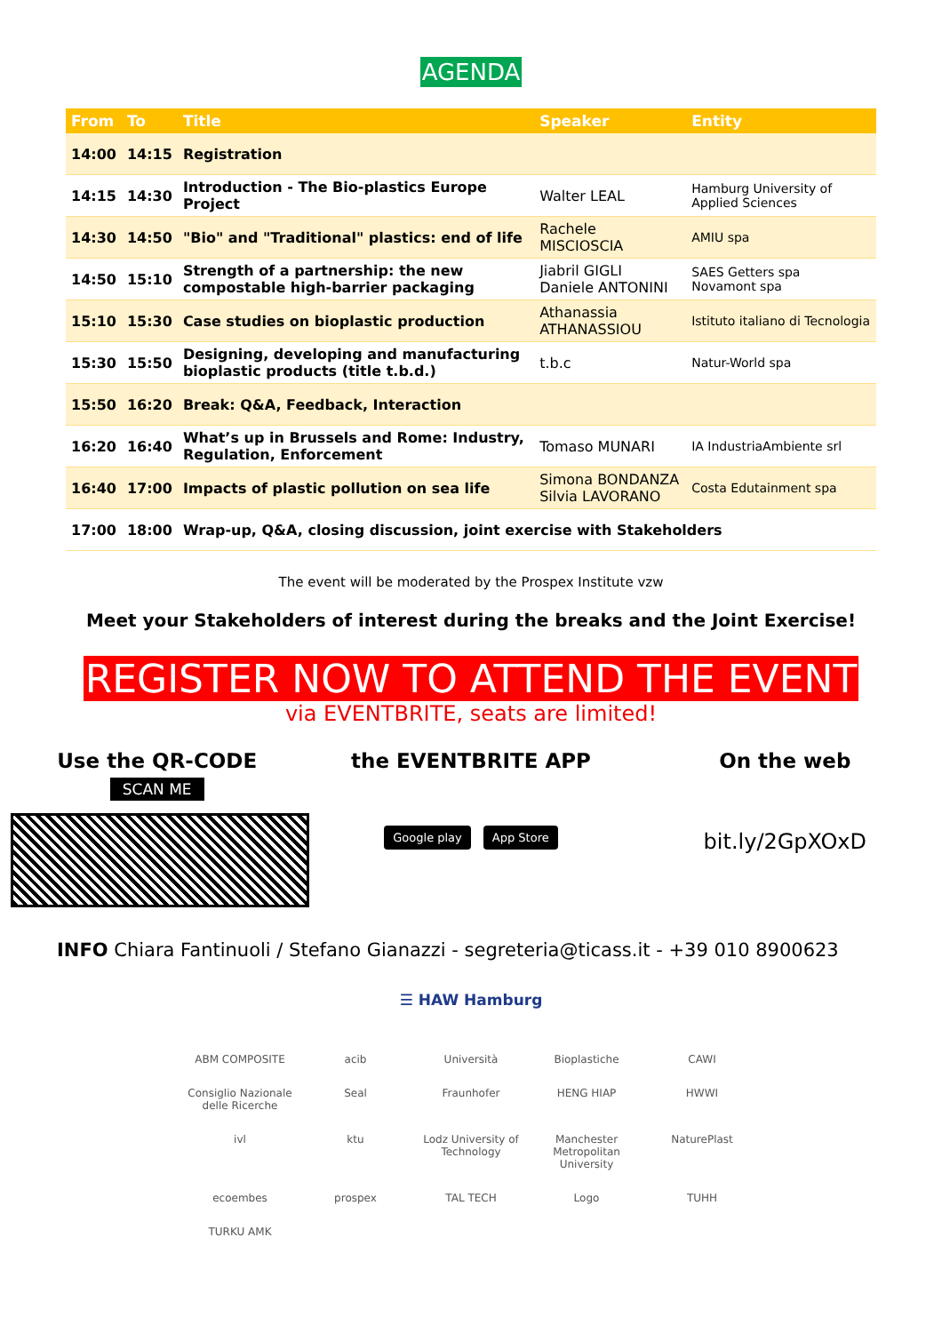AGENDA
| From | To | Title | Speaker | Entity |
| --- | --- | --- | --- | --- |
| 14:00 | 14:15 | Registration | | |
| 14:15 | 14:30 | Introduction - The Bio-plastics Europe Project | Walter LEAL | Hamburg University of Applied Sciences |
| 14:30 | 14:50 | "Bio" and "Traditional" plastics: end of life | Rachele MISCIOSCIA | AMIU spa |
| 14:50 | 15:10 | Strength of a partnership: the new compostable high-barrier packaging | Jiabril GIGLI Daniele ANTONINI | SAES Getters spa Novamont spa |
| 15:10 | 15:30 | Case studies on bioplastic production | Athanassia ATHANASSIOU | Istituto italiano di Tecnologia |
| 15:30 | 15:50 | Designing, developing and manufacturing bioplastic products (title t.b.d.) | t.b.c | Natur-World spa |
| 15:50 | 16:20 | Break: Q&A, Feedback, Interaction | | |
| 16:20 | 16:40 | What’s up in Brussels and Rome: Industry, Regulation, Enforcement | Tomaso MUNARI | IA IndustriaAmbiente srl |
| 16:40 | 17:00 | Impacts of plastic pollution on sea life | Simona BONDANZA Silvia LAVORANO | Costa Edutainment spa |
| 17:00 | 18:00 | Wrap-up, Q&A, closing discussion, joint exercise with Stakeholders | | |
The event will be moderated by the Prospex Institute vzw
Meet your Stakeholders of interest during the breaks and the Joint Exercise!
REGISTER NOW TO ATTEND THE EVENT
via EVENTBRITE, seats are limited!
Use the QR-CODE
SCAN ME
the EVENTBRITE APP
Google play App Store
On the web
bit.ly/2GpXOxD
INFO Chiara Fantinuoli / Stefano Gianazzi - segreteria@ticass.it - +39 010 8900623
☰ HAW Hamburg
ABM COMPOSITE
acib
Università
Bioplastiche
CAWI
Consiglio Nazionale delle Ricerche
Seal
Fraunhofer
HENG HIAP
HWWI
ivl
ktu
Lodz University of Technology
Manchester Metropolitan University
NaturePlast
ecoembes
prospex
TAL TECH
Logo
TUHH
TURKU AMK